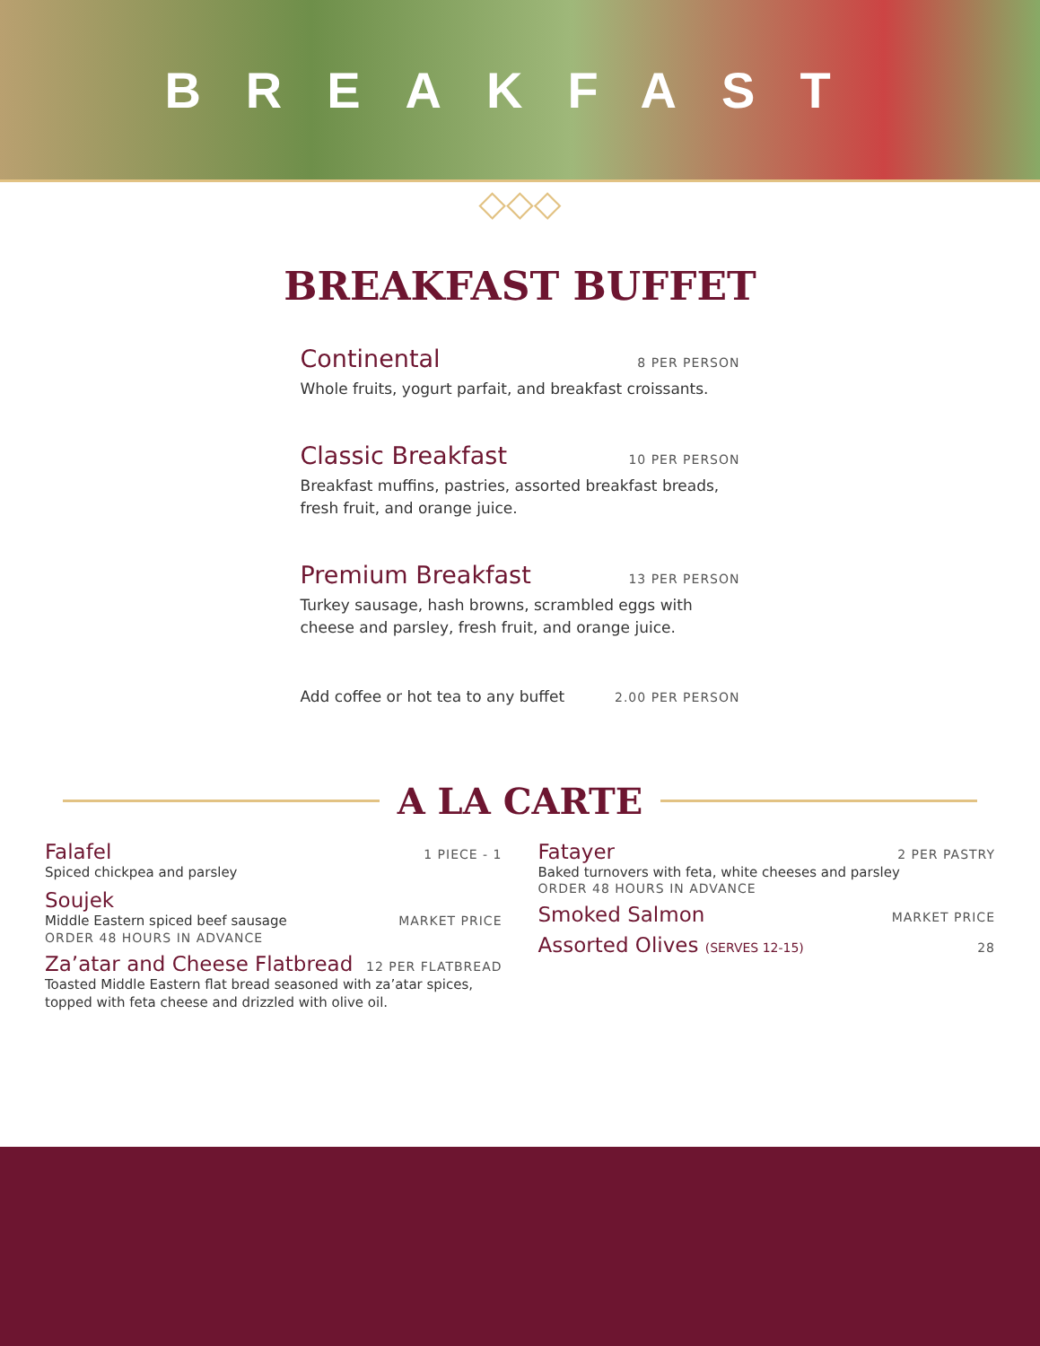BREAKFAST
◇◇◇
BREAKFAST BUFFET
Continental 8 PER PERSON
Whole fruits, yogurt parfait, and breakfast croissants.
Classic Breakfast 10 PER PERSON
Breakfast muffins, pastries, assorted breakfast breads, fresh fruit, and orange juice.
Premium Breakfast 13 PER PERSON
Turkey sausage, hash browns, scrambled eggs with cheese and parsley, fresh fruit, and orange juice.
Add coffee or hot tea to any buffet 2.00 PER PERSON
A LA CARTE
Falafel 1 PIECE - 1
Spiced chickpea and parsley
Soujek
Middle Eastern spiced beef sausage MARKET PRICE
ORDER 48 HOURS IN ADVANCE
Za’atar and Cheese Flatbread 12 PER FLATBREAD
Toasted Middle Eastern flat bread seasoned with za’atar spices, topped with feta cheese and drizzled with olive oil.
Fatayer 2 PER PASTRY
Baked turnovers with feta, white cheeses and parsley
ORDER 48 HOURS IN ADVANCE
Smoked Salmon MARKET PRICE
Assorted Olives (SERVES 12-15) 28